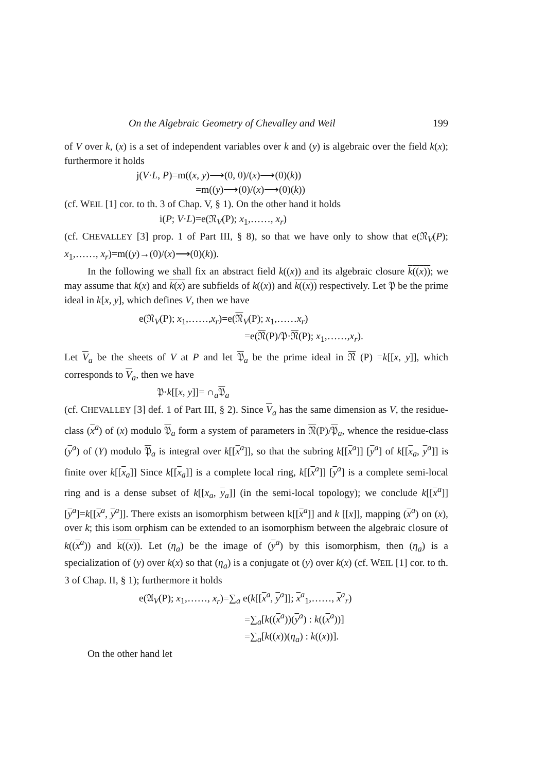On the Algebraic Geometry of Chevalley and Weil 199
of V over k, (x) is a set of independent variables over k and (y) is algebraic over the field k(x); furthermore it holds
j(V·L, P)=m((x, y)⟶(0, 0)/(x)⟶(0)(k))
=m((y)⟶(0)/(x)⟶(0)(k))
(cf. WEIL [1] cor. to th. 3 of Chap. V, § 1). On the other hand it holds
i(P; V·L)=e(𝔑<sub>V</sub>(P); x<sub>1</sub>,……, x<sub>r</sub>)
(cf. CHEVALLEY [3] prop. 1 of Part III, § 8), so that we have only to show that e(𝔑<sub>V</sub>(P); x<sub>1</sub>,……, x<sub>r</sub>)=m((y)→(0)/(x)⟶(0)(k)).
In the following we shall fix an abstract field k((x)) and its algebraic closure k((x)); we may assume that k(x) and k(x) are subfields of k((x)) and k((x)) respectively. Let 𝔓 be the prime ideal in k[x, y], which defines V, then we have
e(𝔑<sub>V</sub>(P); x<sub>1</sub>,……,x<sub>r</sub>)=e(𝔑<sub>V</sub>(P); x<sub>1</sub>,……x<sub>r</sub>)
=e(𝔑(P)/𝔓·𝔑(P); x<sub>1</sub>,……,x<sub>r</sub>).
Let V<sub>a</sub> be the sheets of V at P and let 𝔓<sub>a</sub> be the prime ideal in 𝔑 (P) =k[[x, y]], which corresponds to V<sub>a</sub>, then we have
𝔓·k[[x, y]]= ∩<sub>a</sub>𝔓<sub>a</sub>
(cf. CHEVALLEY [3] def. 1 of Part III, § 2). Since V<sub>a</sub> has the same dimension as V, the residue-class (x<sup>a</sup>) of (x) modulo 𝔓<sub>a</sub> form a system of parameters in 𝔑(P)/𝔓<sub>a</sub>, whence the residue-class (y<sup>a</sup>) of (Y) modulo 𝔓<sub>a</sub> is integral over k[[x<sup>a</sup>]], so that the subring k[[x<sup>a</sup>]] [y<sup>a</sup>] of k[[x<sub>a</sub>, y<sup>a</sup>]] is finite over k[[x<sub>a</sub>]] Since k[[x<sub>a</sub>]] is a complete local ring, k[[x<sup>a</sup>]] [y<sup>a</sup>] is a complete semi-local ring and is a dense subset of k[[x<sub>a</sub>, y<sub>a</sub>]] (in the semi-local topology); we conclude k[[x<sup>a</sup>]] [y<sup>a</sup>]=k[[x<sup>a</sup>, y<sup>a</sup>]]. There exists an isomorphism between k[[x<sup>a</sup>]] and k [[x]], mapping (x<sup>a</sup>) on (x), over k; this isom orphism can be extended to an isomorphism between the algebraic closure of k((x<sup>a</sup>)) and k((x)). Let (η<sub>a</sub>) be the image of (y<sup>a</sup>) by this isomorphism, then (η<sub>a</sub>) is a specialization of (y) over k(x) so that (η<sub>a</sub>) is a conjugate ot (y) over k(x) (cf. WEIL [1] cor. to th. 3 of Chap. II, § 1); furthermore it holds
e(𝔄<sub>V</sub>(P); x<sub>1</sub>,……, x<sub>r</sub>)=∑<sub>a</sub> e(k[[x<sup>a</sup>, y<sup>a</sup>]]; x<sup>a</sup><sub>1</sub>,……, x<sup>a</sup><sub>r</sub>)
=∑<sub>a</sub>[k((x<sup>a</sup>))(y<sup>a</sup>) : k((x<sup>a</sup>))]
=∑<sub>a</sub>[k((x))(η<sub>a</sub>) : k((x))].
On the other hand let